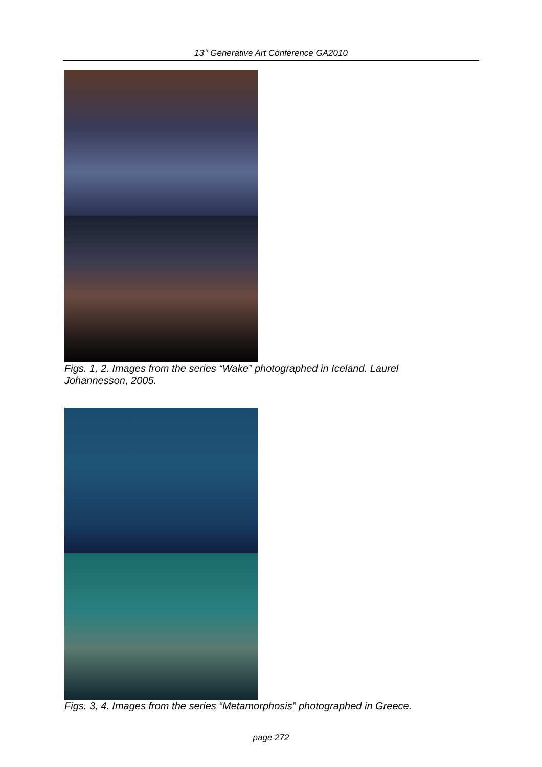13<sup>th</sup> Generative Art Conference GA2010
Figs. 1, 2. Images from the series “Wake” photographed in Iceland. Laurel Johannesson, 2005.
Figs. 3, 4. Images from the series “Metamorphosis” photographed in Greece.
page 272